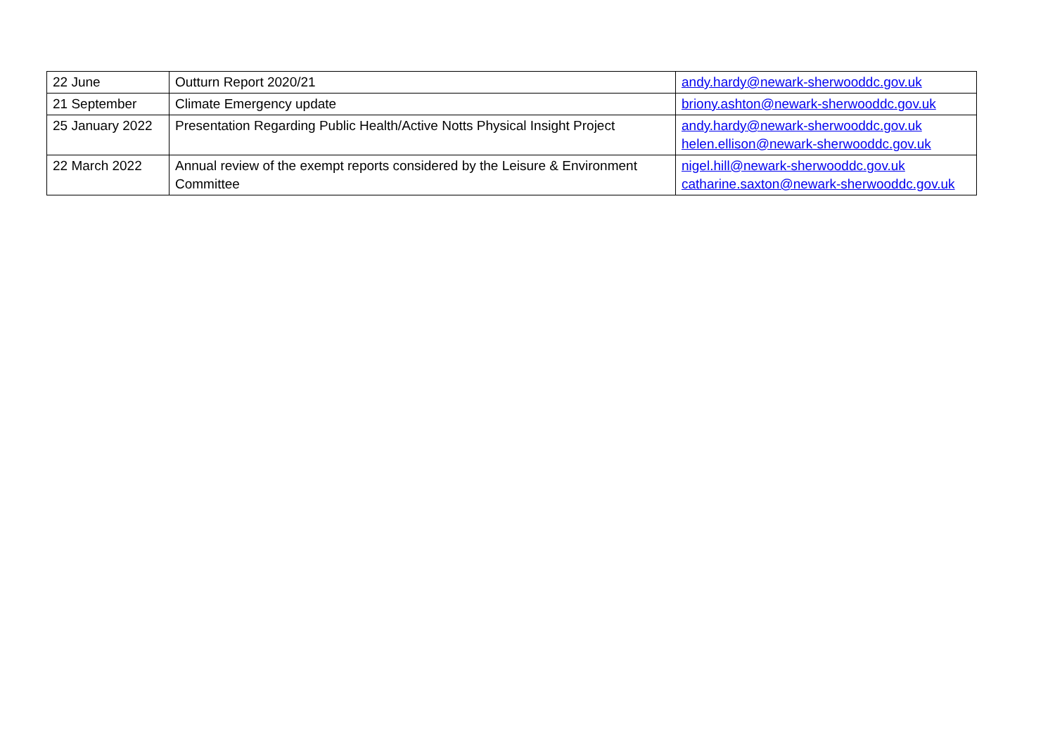| 22 June | Outturn Report 2020/21 | andy.hardy@newark-sherwooddc.gov.uk |
| 21 September | Climate Emergency update | briony.ashton@newark-sherwooddc.gov.uk |
| 25 January 2022 | Presentation Regarding Public Health/Active Notts Physical Insight Project | andy.hardy@newark-sherwooddc.gov.uk helen.ellison@newark-sherwooddc.gov.uk |
| 22 March 2022 | Annual review of the exempt reports considered by the Leisure & Environment Committee | nigel.hill@newark-sherwooddc.gov.uk catharine.saxton@newark-sherwooddc.gov.uk |